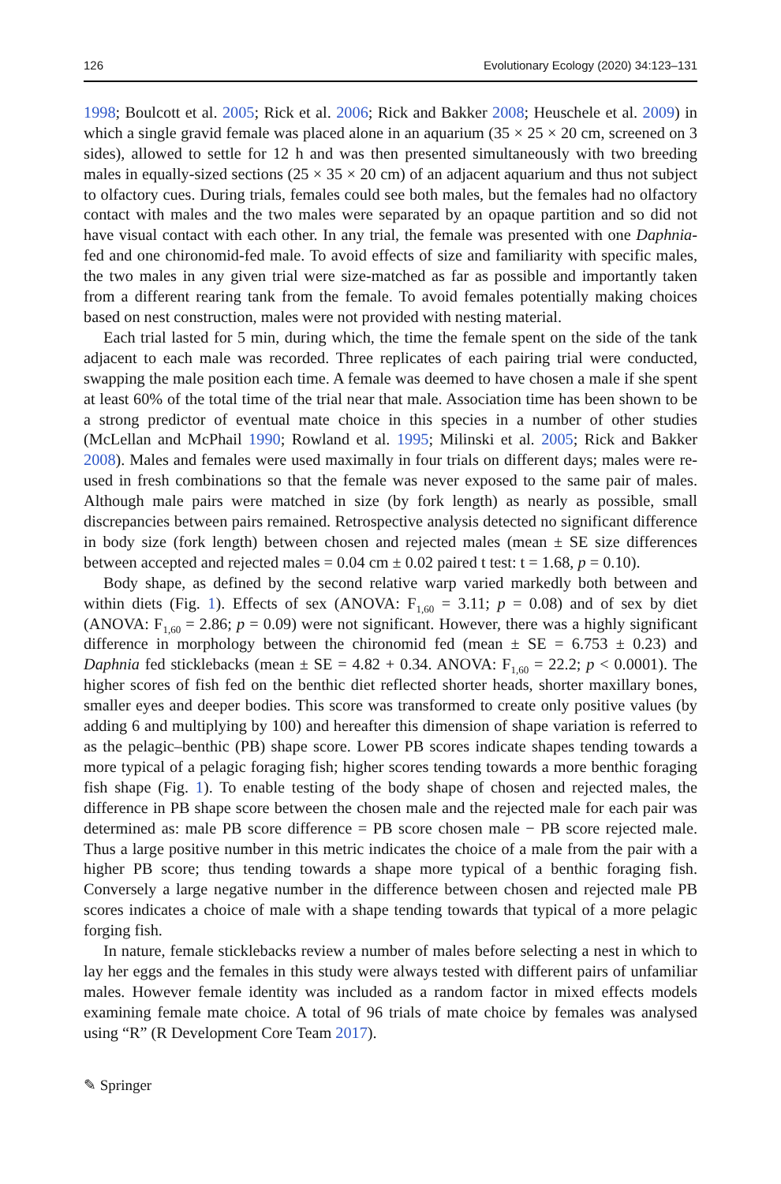126 Evolutionary Ecology (2020) 34:123–131
1998; Boulcott et al. 2005; Rick et al. 2006; Rick and Bakker 2008; Heuschele et al. 2009) in which a single gravid female was placed alone in an aquarium (35 × 25 × 20 cm, screened on 3 sides), allowed to settle for 12 h and was then presented simultaneously with two breeding males in equally-sized sections (25 × 35 × 20 cm) of an adjacent aquarium and thus not subject to olfactory cues. During trials, females could see both males, but the females had no olfactory contact with males and the two males were separated by an opaque partition and so did not have visual contact with each other. In any trial, the female was presented with one Daphnia-fed and one chironomid-fed male. To avoid effects of size and familiarity with specific males, the two males in any given trial were size-matched as far as possible and importantly taken from a different rearing tank from the female. To avoid females potentially making choices based on nest construction, males were not provided with nesting material.
Each trial lasted for 5 min, during which, the time the female spent on the side of the tank adjacent to each male was recorded. Three replicates of each pairing trial were conducted, swapping the male position each time. A female was deemed to have chosen a male if she spent at least 60% of the total time of the trial near that male. Association time has been shown to be a strong predictor of eventual mate choice in this species in a number of other studies (McLellan and McPhail 1990; Rowland et al. 1995; Milinski et al. 2005; Rick and Bakker 2008). Males and females were used maximally in four trials on different days; males were re-used in fresh combinations so that the female was never exposed to the same pair of males. Although male pairs were matched in size (by fork length) as nearly as possible, small discrepancies between pairs remained. Retrospective analysis detected no significant difference in body size (fork length) between chosen and rejected males (mean ± SE size differences between accepted and rejected males = 0.04 cm ± 0.02 paired t test: t = 1.68, p = 0.10).
Body shape, as defined by the second relative warp varied markedly both between and within diets (Fig. 1). Effects of sex (ANOVA: F<sub>1,60</sub> = 3.11; p = 0.08) and of sex by diet (ANOVA: F<sub>1,60</sub> = 2.86; p = 0.09) were not significant. However, there was a highly significant difference in morphology between the chironomid fed (mean ± SE = 6.753 ± 0.23) and Daphnia fed sticklebacks (mean ± SE = 4.82 + 0.34. ANOVA: F<sub>1,60</sub> = 22.2; p < 0.0001). The higher scores of fish fed on the benthic diet reflected shorter heads, shorter maxillary bones, smaller eyes and deeper bodies. This score was transformed to create only positive values (by adding 6 and multiplying by 100) and hereafter this dimension of shape variation is referred to as the pelagic–benthic (PB) shape score. Lower PB scores indicate shapes tending towards a more typical of a pelagic foraging fish; higher scores tending towards a more benthic foraging fish shape (Fig. 1). To enable testing of the body shape of chosen and rejected males, the difference in PB shape score between the chosen male and the rejected male for each pair was determined as: male PB score difference = PB score chosen male − PB score rejected male. Thus a large positive number in this metric indicates the choice of a male from the pair with a higher PB score; thus tending towards a shape more typical of a benthic foraging fish. Conversely a large negative number in the difference between chosen and rejected male PB scores indicates a choice of male with a shape tending towards that typical of a more pelagic forging fish.
In nature, female sticklebacks review a number of males before selecting a nest in which to lay her eggs and the females in this study were always tested with different pairs of unfamiliar males. However female identity was included as a random factor in mixed effects models examining female mate choice. A total of 96 trials of mate choice by females was analysed using “R” (R Development Core Team 2017).
✎ Springer